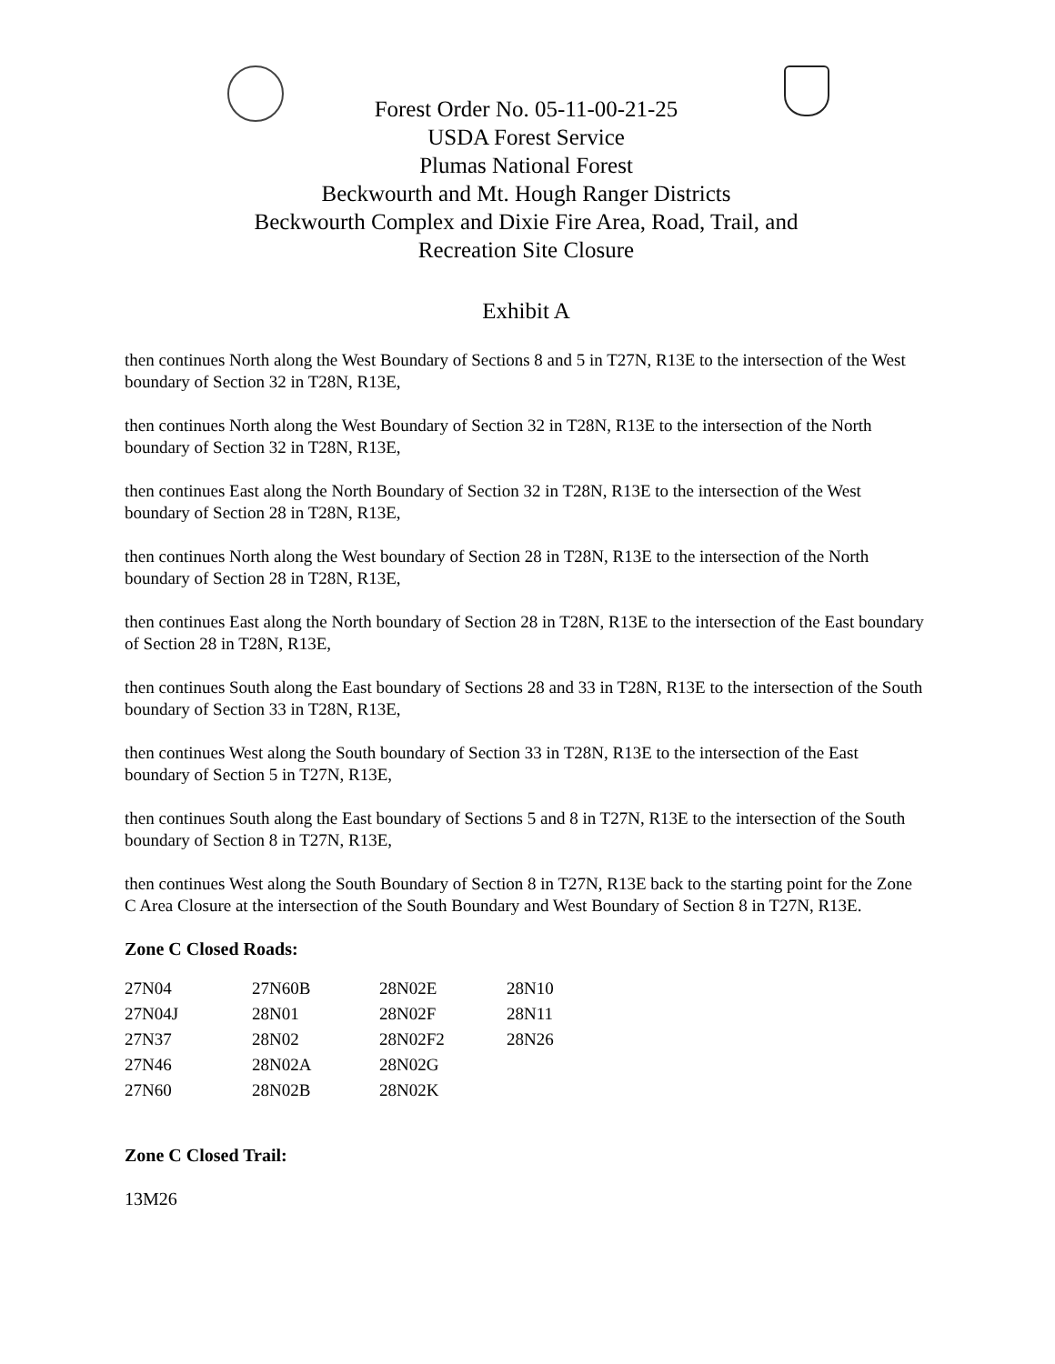Forest Order No. 05-11-00-21-25
USDA Forest Service
Plumas National Forest
Beckwourth and Mt. Hough Ranger Districts
Beckwourth Complex and Dixie Fire Area, Road, Trail, and
Recreation Site Closure
Exhibit A
then continues North along the West Boundary of Sections 8 and 5 in T27N, R13E to the intersection of the West boundary of Section 32 in T28N, R13E,
then continues North along the West Boundary of Section 32 in T28N, R13E to the intersection of the North boundary of Section 32 in T28N, R13E,
then continues East along the North Boundary of Section 32 in T28N, R13E to the intersection of the West boundary of Section 28 in T28N, R13E,
then continues North along the West boundary of Section 28 in T28N, R13E to the intersection of the North boundary of Section 28 in T28N, R13E,
then continues East along the North boundary of Section 28 in T28N, R13E to the intersection of the East boundary of Section 28 in T28N, R13E,
then continues South along the East boundary of Sections 28 and 33 in T28N, R13E to the intersection of the South boundary of Section 33 in T28N, R13E,
then continues West along the South boundary of Section 33 in T28N, R13E to the intersection of the East boundary of Section 5 in T27N, R13E,
then continues South along the East boundary of Sections 5 and 8 in T27N, R13E to the intersection of the South boundary of Section 8 in T27N, R13E,
then continues West along the South Boundary of Section 8 in T27N, R13E back to the starting point for the Zone C Area Closure at the intersection of the South Boundary and West Boundary of Section 8 in T27N, R13E.
Zone C Closed Roads:
| 27N04 | 27N60B | 28N02E | 28N10 |
| 27N04J | 28N01 | 28N02F | 28N11 |
| 27N37 | 28N02 | 28N02F2 | 28N26 |
| 27N46 | 28N02A | 28N02G | |
| 27N60 | 28N02B | 28N02K | |
Zone C Closed Trail:
13M26